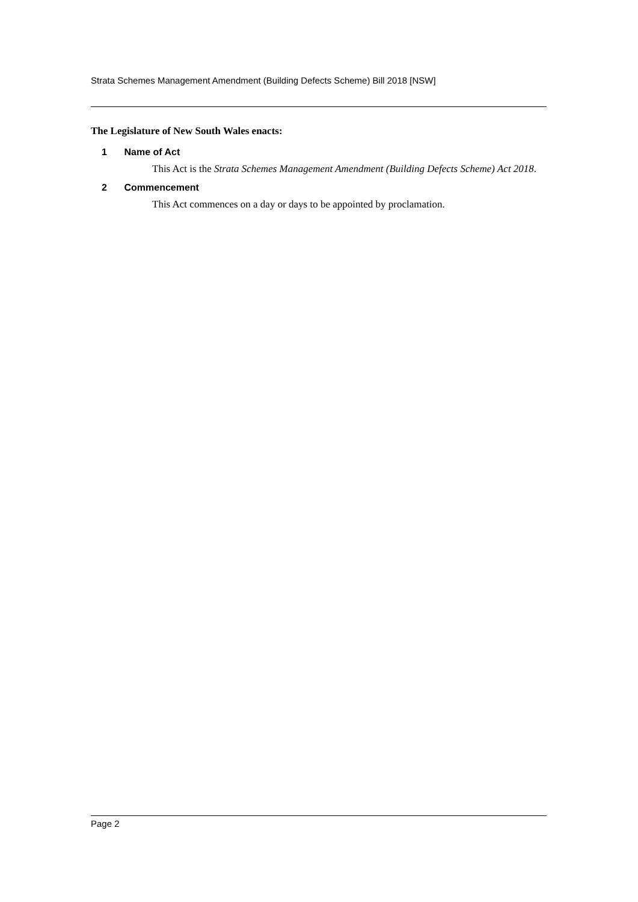Strata Schemes Management Amendment (Building Defects Scheme) Bill 2018 [NSW]
The Legislature of New South Wales enacts:
1 Name of Act
This Act is the Strata Schemes Management Amendment (Building Defects Scheme) Act 2018.
2 Commencement
This Act commences on a day or days to be appointed by proclamation.
Page 2